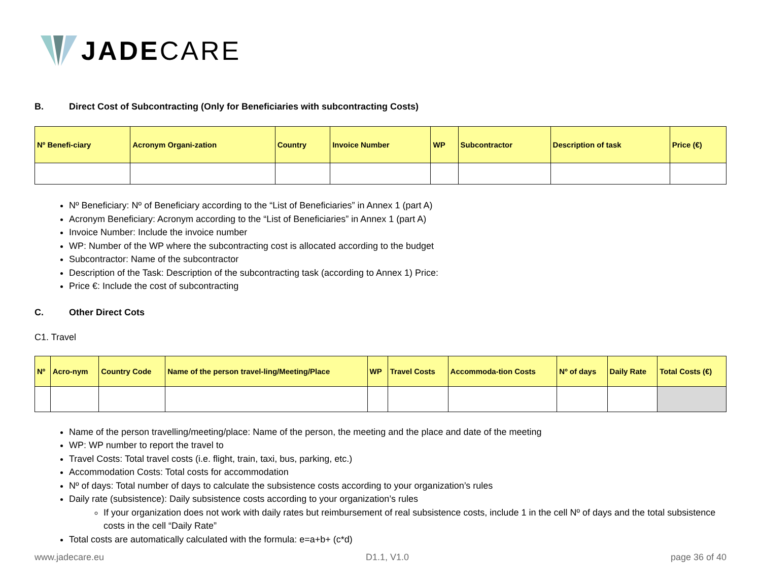JADECARE
B. Direct Cost of Subcontracting (Only for Beneficiaries with subcontracting Costs)
| Nº Benefi-ciary | Acronym Organi-zation | Country | Invoice Number | WP | Subcontractor | Description of task | Price (€) |
| --- | --- | --- | --- | --- | --- | --- | --- |
Nº Beneficiary: Nº of Beneficiary according to the “List of Beneficiaries” in Annex 1 (part A)
Acronym Beneficiary: Acronym according to the “List of Beneficiaries” in Annex 1 (part A)
Invoice Number: Include the invoice number
WP: Number of the WP where the subcontracting cost is allocated according to the budget
Subcontractor: Name of the subcontractor
Description of the Task: Description of the subcontracting task (according to Annex 1) Price:
Price €: Include the cost of subcontracting
C. Other Direct Cots
C1. Travel
| Nº | Acro-nym | Country Code | Name of the person travel-ling/Meeting/Place | WP | Travel Costs | Accommoda-tion Costs | Nº of days | Daily Rate | Total Costs (€) |
| --- | --- | --- | --- | --- | --- | --- | --- | --- | --- |
Name of the person travelling/meeting/place: Name of the person, the meeting and the place and date of the meeting
WP: WP number to report the travel to
Travel Costs: Total travel costs (i.e. flight, train, taxi, bus, parking, etc.)
Accommodation Costs: Total costs for accommodation
Nº of days: Total number of days to calculate the subsistence costs according to your organization’s rules
Daily rate (subsistence): Daily subsistence costs according to your organization’s rules
If your organization does not work with daily rates but reimbursement of real subsistence costs, include 1 in the cell Nº of days and the total subsistence costs in the cell “Daily Rate”
Total costs are automatically calculated with the formula: e=a+b+ (c*d)
www.jadecare.eu D1.1, V1.0 page 36 of 40